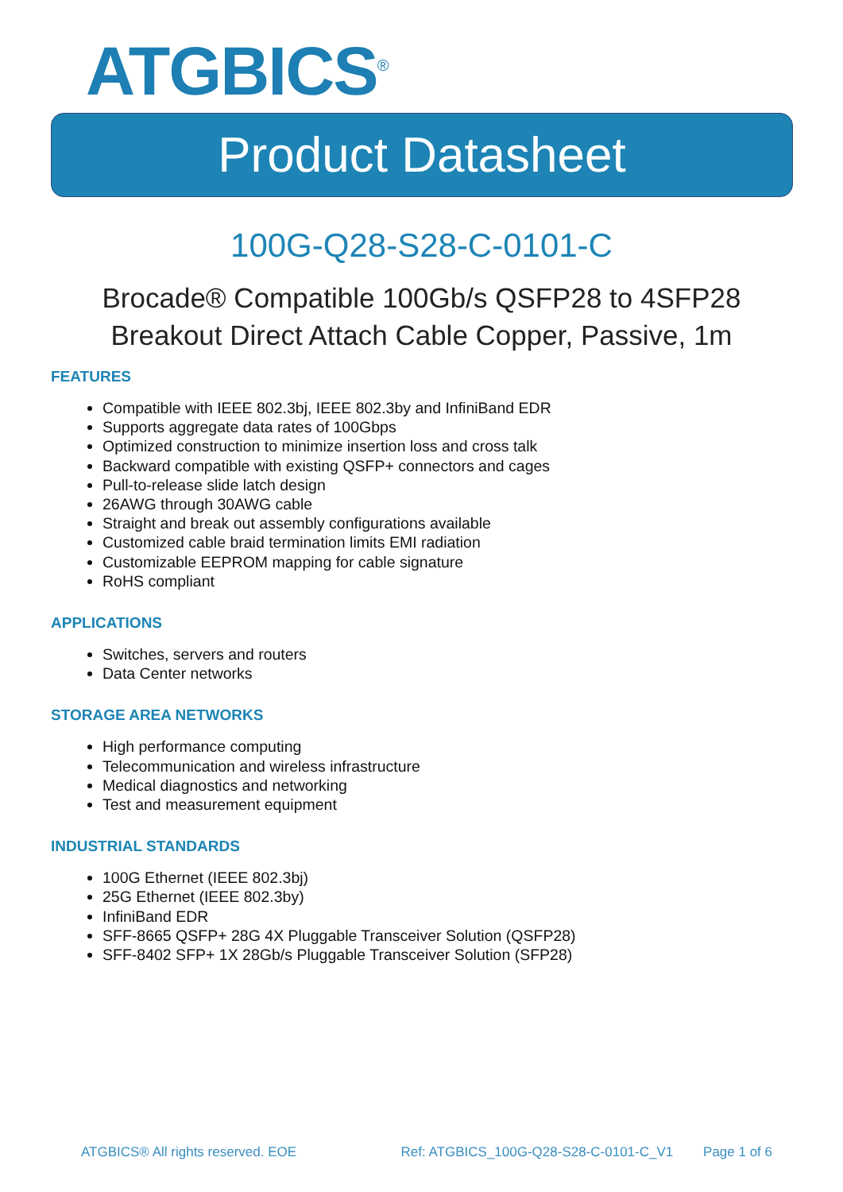ATGBICS<sup>®</sup>
Product Datasheet
100G-Q28-S28-C-0101-C
Brocade® Compatible 100Gb/s QSFP28 to 4SFP28
Breakout Direct Attach Cable Copper, Passive, 1m
FEATURES
Compatible with IEEE 802.3bj, IEEE 802.3by and InfiniBand EDR
Supports aggregate data rates of 100Gbps
Optimized construction to minimize insertion loss and cross talk
Backward compatible with existing QSFP+ connectors and cages
Pull-to-release slide latch design
26AWG through 30AWG cable
Straight and break out assembly configurations available
Customized cable braid termination limits EMI radiation
Customizable EEPROM mapping for cable signature
RoHS compliant
APPLICATIONS
Switches, servers and routers
Data Center networks
STORAGE AREA NETWORKS
High performance computing
Telecommunication and wireless infrastructure
Medical diagnostics and networking
Test and measurement equipment
INDUSTRIAL STANDARDS
100G Ethernet (IEEE 802.3bj)
25G Ethernet (IEEE 802.3by)
InfiniBand EDR
SFF-8665 QSFP+ 28G 4X Pluggable Transceiver Solution (QSFP28)
SFF-8402 SFP+ 1X 28Gb/s Pluggable Transceiver Solution (SFP28)
ATGBICS® All rights reserved. EOE Ref: ATGBICS_100G-Q28-S28-C-0101-C_V1 Page 1 of 6